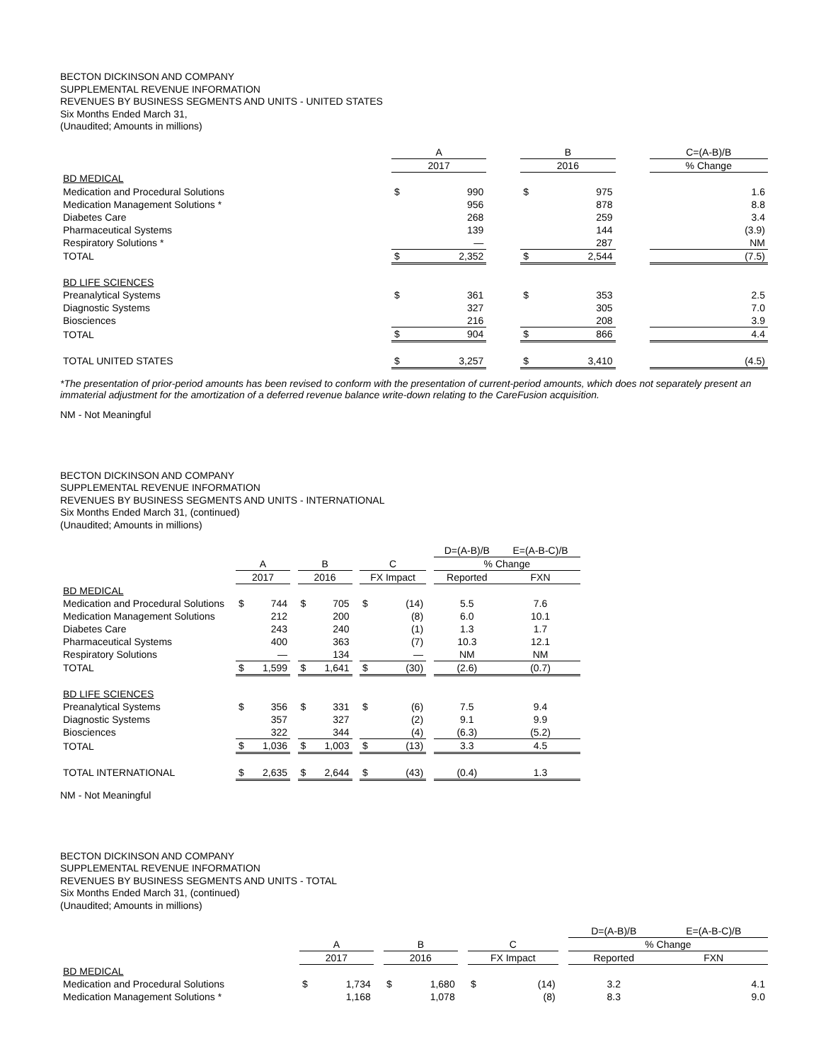BECTON DICKINSON AND COMPANY
SUPPLEMENTAL REVENUE INFORMATION
REVENUES BY BUSINESS SEGMENTS AND UNITS - UNITED STATES
Six Months Ended March 31,
(Unaudited; Amounts in millions)
| | A | | | B | | | C=(A-B)/B |
| --- | --- | --- | --- | --- | --- | --- | --- |
| | 2017 | | | 2016 | | | % Change |
| BD MEDICAL | | | | | | | |
| Medication and Procedural Solutions | $ | 990 | | $ | 975 | | 1.6 |
| Medication Management Solutions * | | 956 | | | 878 | | 8.8 |
| Diabetes Care | | 268 | | | 259 | | 3.4 |
| Pharmaceutical Systems | | 139 | | | 144 | | (3.9) |
| Respiratory Solutions * | | — | | | 287 | | NM |
| TOTAL | $ | 2,352 | | $ | 2,544 | | (7.5) |
| BD LIFE SCIENCES | | | | | | | |
| Preanalytical Systems | $ | 361 | | $ | 353 | | 2.5 |
| Diagnostic Systems | | 327 | | | 305 | | 7.0 |
| Biosciences | | 216 | | | 208 | | 3.9 |
| TOTAL | $ | 904 | | $ | 866 | | 4.4 |
| TOTAL UNITED STATES | $ | 3,257 | | $ | 3,410 | | (4.5) |
*The presentation of prior-period amounts has been revised to conform with the presentation of current-period amounts, which does not separately present an immaterial adjustment for the amortization of a deferred revenue balance write-down relating to the CareFusion acquisition.
NM - Not Meaningful
BECTON DICKINSON AND COMPANY
SUPPLEMENTAL REVENUE INFORMATION
REVENUES BY BUSINESS SEGMENTS AND UNITS - INTERNATIONAL
Six Months Ended March 31, (continued)
(Unaudited; Amounts in millions)
| | | | | | | | | | | D=(A-B)/B | E=(A-B-C)/B |
| --- | --- | --- | --- | --- | --- | --- | --- | --- | --- | --- | --- |
| | A | | | B | | | C | | | % Change | |
| | 2017 | | | 2016 | | | FX Impact | | | Reported | FXN |
| BD MEDICAL | | | | | | | | | | | |
| Medication and Procedural Solutions | $ | 744 | | $ | 705 | | $ | (14) | | 5.5 | 7.6 |
| Medication Management Solutions | | 212 | | | 200 | | | (8) | | 6.0 | 10.1 |
| Diabetes Care | | 243 | | | 240 | | | (1) | | 1.3 | 1.7 |
| Pharmaceutical Systems | | 400 | | | 363 | | | (7) | | 10.3 | 12.1 |
| Respiratory Solutions | | — | | | 134 | | | — | | NM | NM |
| TOTAL | $ | 1,599 | | $ | 1,641 | | $ | (30) | | (2.6) | (0.7) |
| BD LIFE SCIENCES | | | | | | | | | | | |
| Preanalytical Systems | $ | 356 | | $ | 331 | | $ | (6) | | 7.5 | 9.4 |
| Diagnostic Systems | | 357 | | | 327 | | | (2) | | 9.1 | 9.9 |
| Biosciences | | 322 | | | 344 | | | (4) | | (6.3) | (5.2) |
| TOTAL | $ | 1,036 | | $ | 1,003 | | $ | (13) | | 3.3 | 4.5 |
| TOTAL INTERNATIONAL | $ | 2,635 | | $ | 2,644 | | $ | (43) | | (0.4) | 1.3 |
NM - Not Meaningful
BECTON DICKINSON AND COMPANY
SUPPLEMENTAL REVENUE INFORMATION
REVENUES BY BUSINESS SEGMENTS AND UNITS - TOTAL
Six Months Ended March 31, (continued)
(Unaudited; Amounts in millions)
| | | | | | | | | | | D=(A-B)/B | E=(A-B-C)/B |
| --- | --- | --- | --- | --- | --- | --- | --- | --- | --- | --- | --- |
| | A | | | B | | | C | | | % Change | |
| | 2017 | | | 2016 | | | FX Impact | | | Reported | FXN |
| BD MEDICAL | | | | | | | | | | | |
| Medication and Procedural Solutions | $ | 1,734 | | $ | 1,680 | | $ | (14) | | 3.2 | 4.1 |
| Medication Management Solutions * | | 1,168 | | | 1,078 | | | (8) | | 8.3 | 9.0 |